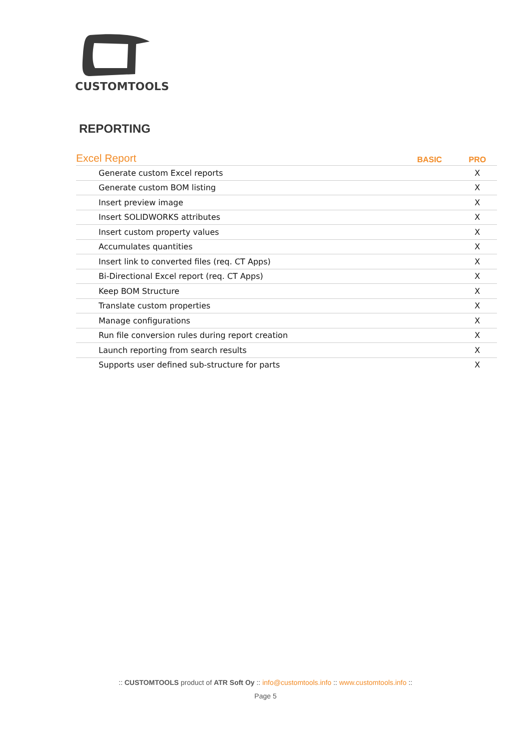CUSTOMTOOLS
REPORTING
| Excel Report | BASIC | PRO |
| --- | --- | --- |
| Generate custom Excel reports | | X |
| Generate custom BOM listing | | X |
| Insert preview image | | X |
| Insert SOLIDWORKS attributes | | X |
| Insert custom property values | | X |
| Accumulates quantities | | X |
| Insert link to converted files (req. CT Apps) | | X |
| Bi-Directional Excel report (req. CT Apps) | | X |
| Keep BOM Structure | | X |
| Translate custom properties | | X |
| Manage configurations | | X |
| Run file conversion rules during report creation | | X |
| Launch reporting from search results | | X |
| Supports user defined sub-structure for parts | | X |
:: CUSTOMTOOLS product of ATR Soft Oy :: info@customtools.info :: www.customtools.info ::
Page 5